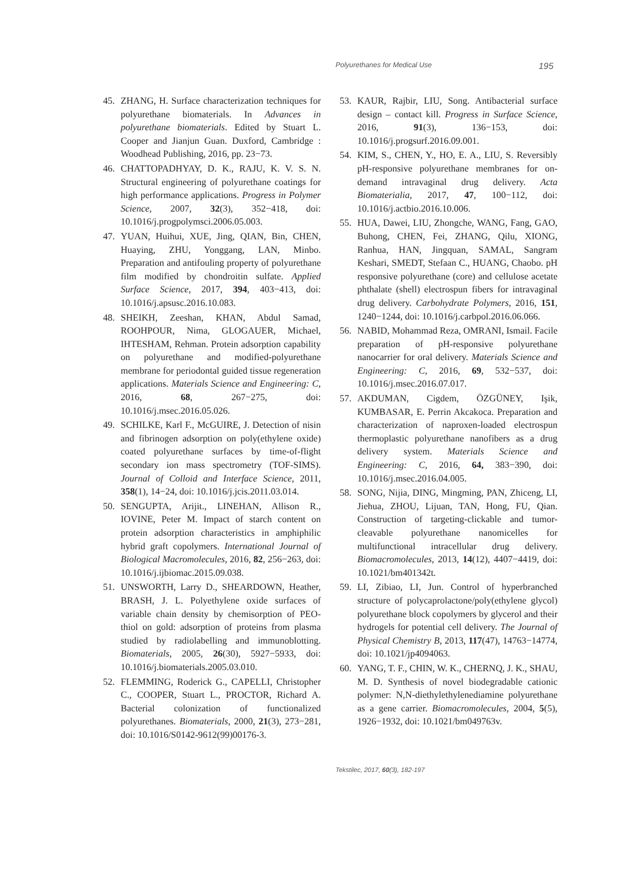Polyurethanes for Medical Use 195
45. ZHANG, H. Surface characterization techniques for polyurethane biomaterials. In Advances in polyurethane biomaterials. Edited by Stuart L. Cooper and Jianjun Guan. Duxford, Cambridge : Woodhead Publishing, 2016, pp. 23−73.
46. CHATTOPADHYAY, D. K., RAJU, K. V. S. N. Structural engineering of polyurethane coatings for high performance applications. Progress in Polymer Science, 2007, 32(3), 352−418, doi: 10.1016/j.progpolymsci.2006.05.003.
47. YUAN, Huihui, XUE, Jing, QIAN, Bin, CHEN, Huaying, ZHU, Yonggang, LAN, Minbo. Preparation and antifouling property of polyurethane film modified by chondroitin sulfate. Applied Surface Science, 2017, 394, 403−413, doi: 10.1016/j.apsusc.2016.10.083.
48. SHEIKH, Zeeshan, KHAN, Abdul Samad, ROOHPOUR, Nima, GLOGAUER, Michael, IHTESHAM, Rehman. Protein adsorption capability on polyurethane and modified-polyurethane membrane for periodontal guided tissue regeneration applications. Materials Science and Engineering: C, 2016, 68, 267−275, doi: 10.1016/j.msec.2016.05.026.
49. SCHILKE, Karl F., McGUIRE, J. Detection of nisin and fibrinogen adsorption on poly(ethylene oxide) coated polyurethane surfaces by time-of-flight secondary ion mass spectrometry (TOF-SIMS). Journal of Colloid and Interface Science, 2011, 358(1), 14−24, doi: 10.1016/j.jcis.2011.03.014.
50. SENGUPTA, Arijit., LINEHAN, Allison R., IOVINE, Peter M. Impact of starch content on protein adsorption characteristics in amphiphilic hybrid graft copolymers. International Journal of Biological Macromolecules, 2016, 82, 256−263, doi: 10.1016/j.ijbiomac.2015.09.038.
51. UNSWORTH, Larry D., SHEARDOWN, Heather, BRASH, J. L. Polyethylene oxide surfaces of variable chain density by chemisorption of PEO-thiol on gold: adsorption of proteins from plasma studied by radiolabelling and immunoblotting. Biomaterials, 2005, 26(30), 5927−5933, doi: 10.1016/j.biomaterials.2005.03.010.
52. FLEMMING, Roderick G., CAPELLI, Christopher C., COOPER, Stuart L., PROCTOR, Richard A. Bacterial colonization of functionalized polyurethanes. Biomaterials, 2000, 21(3), 273−281, doi: 10.1016/S0142-9612(99)00176-3.
53. KAUR, Rajbir, LIU, Song. Antibacterial surface design – contact kill. Progress in Surface Science, 2016, 91(3), 136−153, doi: 10.1016/j.progsurf.2016.09.001.
54. KIM, S., CHEN, Y., HO, E. A., LIU, S. Reversibly pH-responsive polyurethane membranes for on-demand intravaginal drug delivery. Acta Biomaterialia, 2017, 47, 100−112, doi: 10.1016/j.actbio.2016.10.006.
55. HUA, Dawei, LIU, Zhongche, WANG, Fang, GAO, Buhong, CHEN, Fei, ZHANG, Qilu, XIONG, Ranhua, HAN, Jingquan, SAMAL, Sangram Keshari, SMEDT, Stefaan C., HUANG, Chaobo. pH responsive polyurethane (core) and cellulose acetate phthalate (shell) electrospun fibers for intravaginal drug delivery. Carbohydrate Polymers, 2016, 151, 1240−1244, doi: 10.1016/j.carbpol.2016.06.066.
56. NABID, Mohammad Reza, OMRANI, Ismail. Facile preparation of pH-responsive polyurethane nanocarrier for oral delivery. Materials Science and Engineering: C, 2016, 69, 532−537, doi: 10.1016/j.msec.2016.07.017.
57. AKDUMAN, Cigdem, ÖZGÜNEY, Işik, KUMBASAR, E. Perrin Akcakoca. Preparation and characterization of naproxen-loaded electrospun thermoplastic polyurethane nanofibers as a drug delivery system. Materials Science and Engineering: C, 2016, 64, 383−390, doi: 10.1016/j.msec.2016.04.005.
58. SONG, Nijia, DING, Mingming, PAN, Zhiceng, LI, Jiehua, ZHOU, Lijuan, TAN, Hong, FU, Qian. Construction of targeting-clickable and tumor-cleavable polyurethane nanomicelles for multifunctional intracellular drug delivery. Biomacromolecules, 2013, 14(12), 4407−4419, doi: 10.1021/bm401342t.
59. LI, Zibiao, LI, Jun. Control of hyperbranched structure of polycaprolactone/poly(ethylene glycol) polyurethane block copolymers by glycerol and their hydrogels for potential cell delivery. The Journal of Physical Chemistry B, 2013, 117(47), 14763−14774, doi: 10.1021/jp4094063.
60. YANG, T. F., CHIN, W. K., CHERNQ, J. K., SHAU, M. D. Synthesis of novel biodegradable cationic polymer: N,N-diethylethylenediamine polyurethane as a gene carrier. Biomacromolecules, 2004, 5(5), 1926−1932, doi: 10.1021/bm049763v.
Tekstilec, 2017, 60(3), 182-197